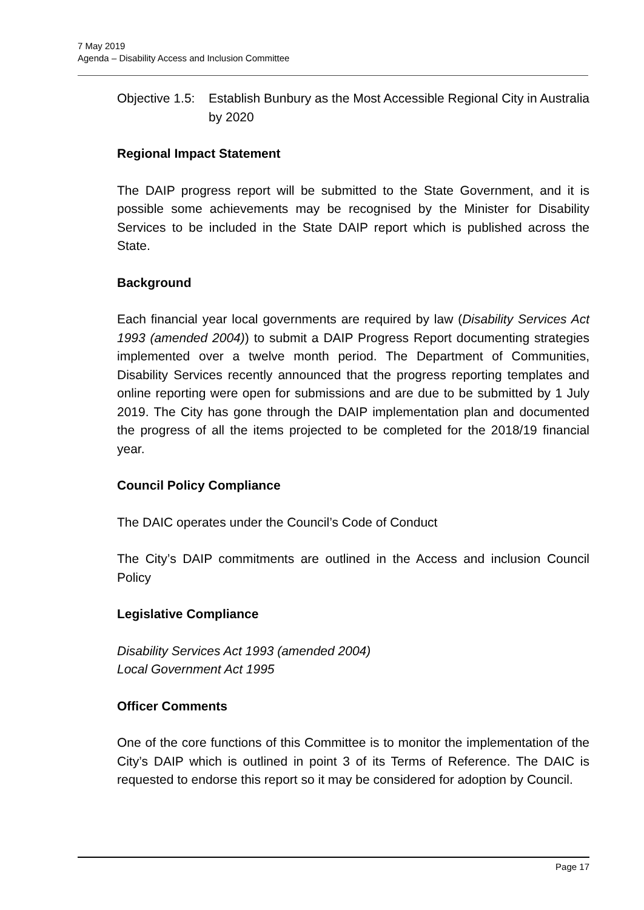7 May 2019
Agenda – Disability Access and Inclusion Committee
Objective 1.5: Establish Bunbury as the Most Accessible Regional City in Australia by 2020
Regional Impact Statement
The DAIP progress report will be submitted to the State Government, and it is possible some achievements may be recognised by the Minister for Disability Services to be included in the State DAIP report which is published across the State.
Background
Each financial year local governments are required by law (Disability Services Act 1993 (amended 2004)) to submit a DAIP Progress Report documenting strategies implemented over a twelve month period. The Department of Communities, Disability Services recently announced that the progress reporting templates and online reporting were open for submissions and are due to be submitted by 1 July 2019. The City has gone through the DAIP implementation plan and documented the progress of all the items projected to be completed for the 2018/19 financial year.
Council Policy Compliance
The DAIC operates under the Council’s Code of Conduct
The City’s DAIP commitments are outlined in the Access and inclusion Council Policy
Legislative Compliance
Disability Services Act 1993 (amended 2004)
Local Government Act 1995
Officer Comments
One of the core functions of this Committee is to monitor the implementation of the City’s DAIP which is outlined in point 3 of its Terms of Reference. The DAIC is requested to endorse this report so it may be considered for adoption by Council.
Page 17